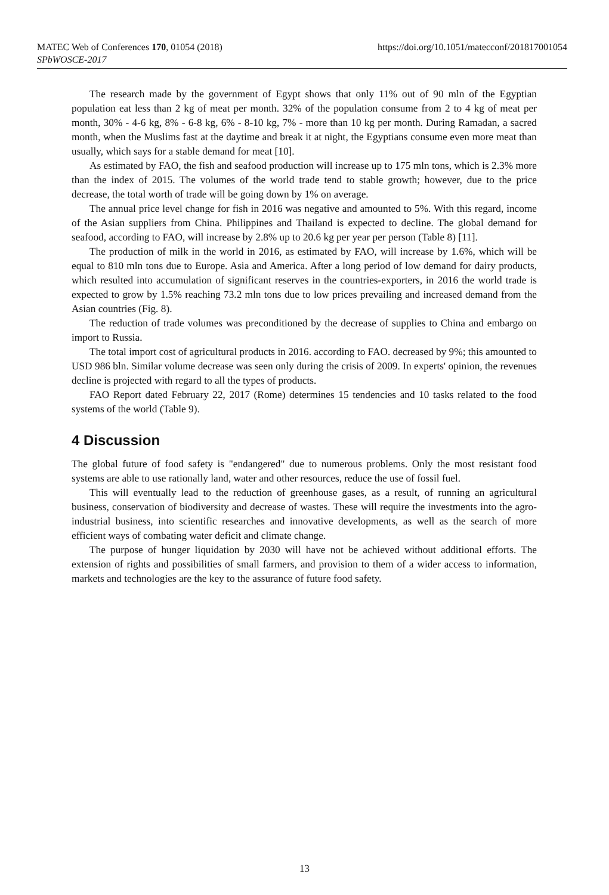MATEC Web of Conferences 170, 01054 (2018)
SPbWOSCE-2017
https://doi.org/10.1051/matecconf/201817001054
The research made by the government of Egypt shows that only 11% out of 90 mln of the Egyptian population eat less than 2 kg of meat per month. 32% of the population consume from 2 to 4 kg of meat per month, 30% - 4-6 kg, 8% - 6-8 kg, 6% - 8-10 kg, 7% - more than 10 kg per month. During Ramadan, a sacred month, when the Muslims fast at the daytime and break it at night, the Egyptians consume even more meat than usually, which says for a stable demand for meat [10].
As estimated by FAO, the fish and seafood production will increase up to 175 mln tons, which is 2.3% more than the index of 2015. The volumes of the world trade tend to stable growth; however, due to the price decrease, the total worth of trade will be going down by 1% on average.
The annual price level change for fish in 2016 was negative and amounted to 5%. With this regard, income of the Asian suppliers from China. Philippines and Thailand is expected to decline. The global demand for seafood, according to FAO, will increase by 2.8% up to 20.6 kg per year per person (Table 8) [11].
The production of milk in the world in 2016, as estimated by FAO, will increase by 1.6%, which will be equal to 810 mln tons due to Europe. Asia and America. After a long period of low demand for dairy products, which resulted into accumulation of significant reserves in the countries-exporters, in 2016 the world trade is expected to grow by 1.5% reaching 73.2 mln tons due to low prices prevailing and increased demand from the Asian countries (Fig. 8).
The reduction of trade volumes was preconditioned by the decrease of supplies to China and embargo on import to Russia.
The total import cost of agricultural products in 2016. according to FAO. decreased by 9%; this amounted to USD 986 bln. Similar volume decrease was seen only during the crisis of 2009. In experts' opinion, the revenues decline is projected with regard to all the types of products.
FAO Report dated February 22, 2017 (Rome) determines 15 tendencies and 10 tasks related to the food systems of the world (Table 9).
4 Discussion
The global future of food safety is "endangered" due to numerous problems. Only the most resistant food systems are able to use rationally land, water and other resources, reduce the use of fossil fuel.
This will eventually lead to the reduction of greenhouse gases, as a result, of running an agricultural business, conservation of biodiversity and decrease of wastes. These will require the investments into the agro-industrial business, into scientific researches and innovative developments, as well as the search of more efficient ways of combating water deficit and climate change.
The purpose of hunger liquidation by 2030 will have not be achieved without additional efforts. The extension of rights and possibilities of small farmers, and provision to them of a wider access to information, markets and technologies are the key to the assurance of future food safety.
13